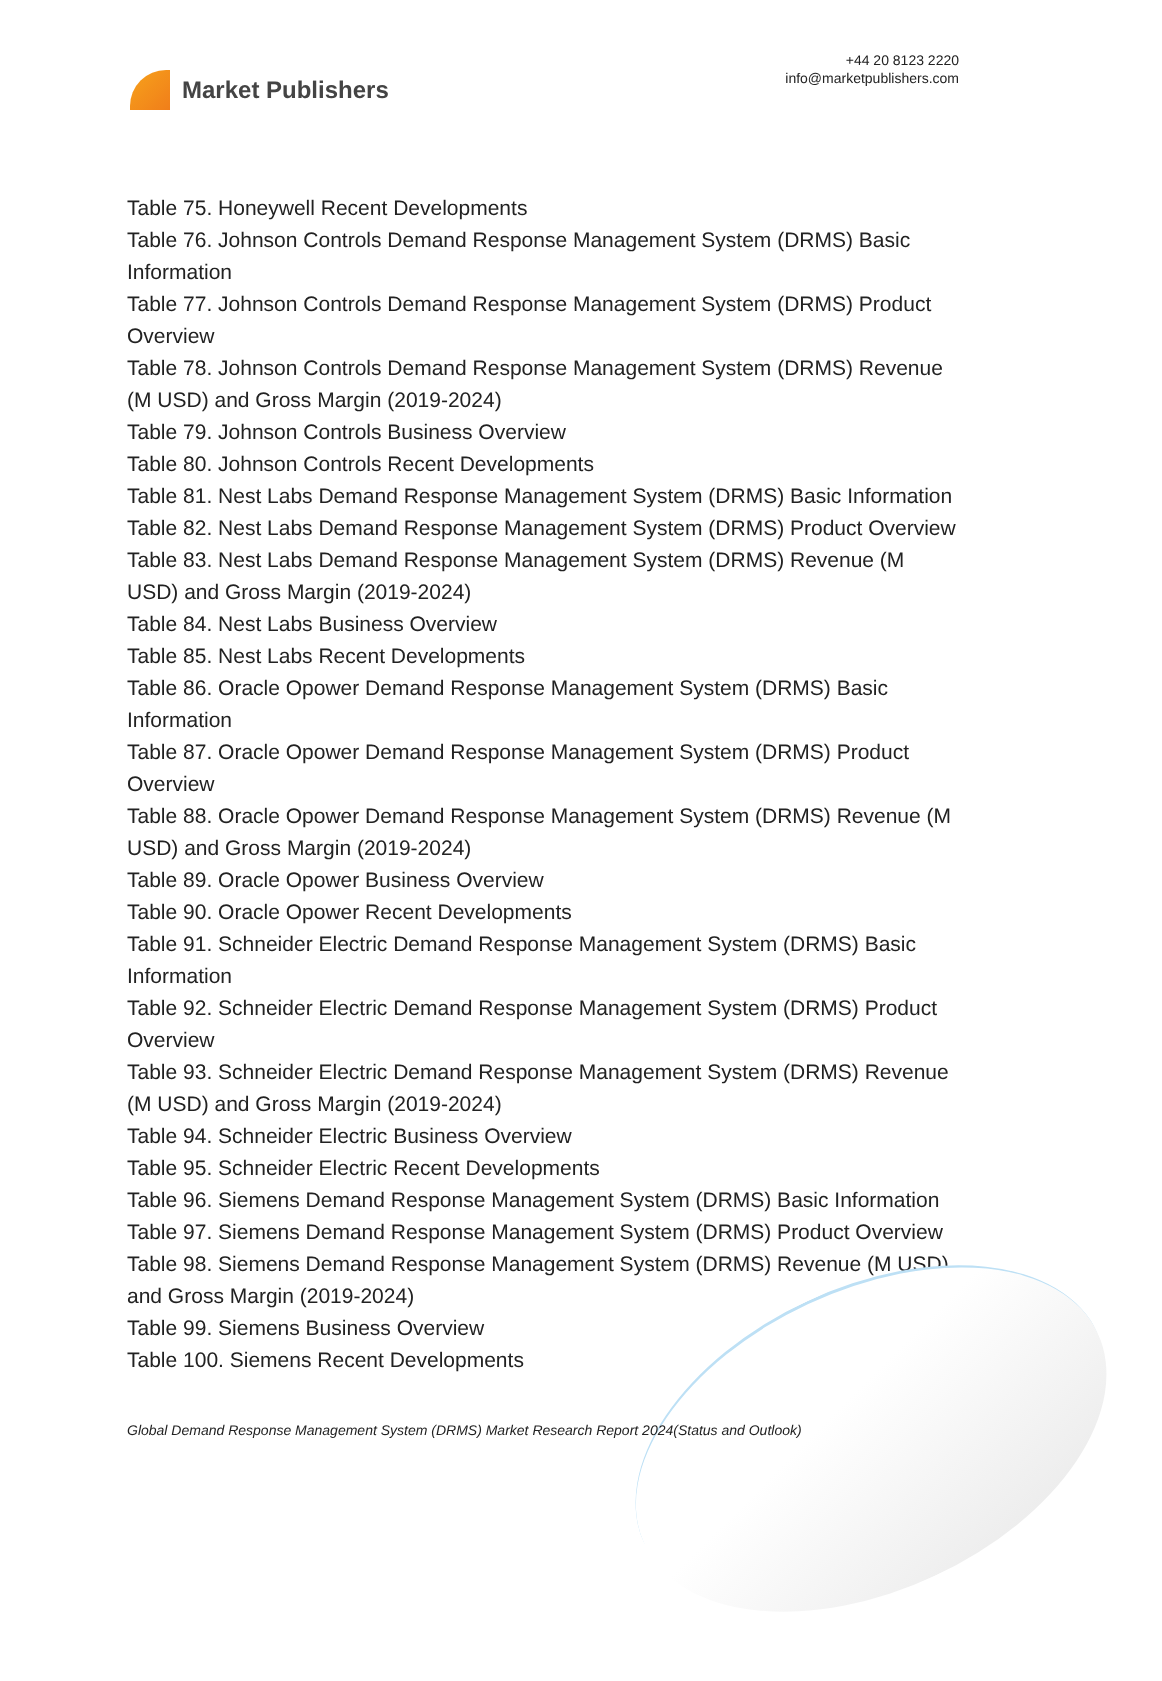Market Publishers
+44 20 8123 2220
info@marketpublishers.com
Table 75. Honeywell Recent Developments
Table 76. Johnson Controls Demand Response Management System (DRMS) Basic Information
Table 77. Johnson Controls Demand Response Management System (DRMS) Product Overview
Table 78. Johnson Controls Demand Response Management System (DRMS) Revenue (M USD) and Gross Margin (2019-2024)
Table 79. Johnson Controls Business Overview
Table 80. Johnson Controls Recent Developments
Table 81. Nest Labs Demand Response Management System (DRMS) Basic Information
Table 82. Nest Labs Demand Response Management System (DRMS) Product Overview
Table 83. Nest Labs Demand Response Management System (DRMS) Revenue (M USD) and Gross Margin (2019-2024)
Table 84. Nest Labs Business Overview
Table 85. Nest Labs Recent Developments
Table 86. Oracle Opower Demand Response Management System (DRMS) Basic Information
Table 87. Oracle Opower Demand Response Management System (DRMS) Product Overview
Table 88. Oracle Opower Demand Response Management System (DRMS) Revenue (M USD) and Gross Margin (2019-2024)
Table 89. Oracle Opower Business Overview
Table 90. Oracle Opower Recent Developments
Table 91. Schneider Electric Demand Response Management System (DRMS) Basic Information
Table 92. Schneider Electric Demand Response Management System (DRMS) Product Overview
Table 93. Schneider Electric Demand Response Management System (DRMS) Revenue (M USD) and Gross Margin (2019-2024)
Table 94. Schneider Electric Business Overview
Table 95. Schneider Electric Recent Developments
Table 96. Siemens Demand Response Management System (DRMS) Basic Information
Table 97. Siemens Demand Response Management System (DRMS) Product Overview
Table 98. Siemens Demand Response Management System (DRMS) Revenue (M USD) and Gross Margin (2019-2024)
Table 99. Siemens Business Overview
Table 100. Siemens Recent Developments
Global Demand Response Management System (DRMS) Market Research Report 2024(Status and Outlook)